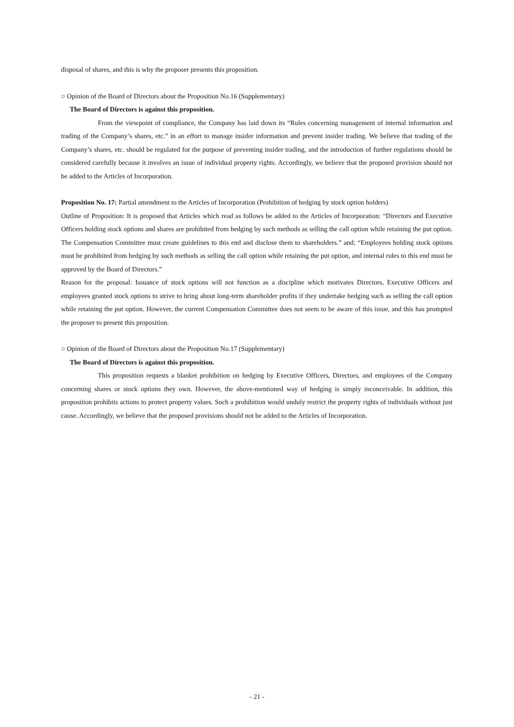disposal of shares, and this is why the proposer presents this proposition.
○ Opinion of the Board of Directors about the Proposition No.16 (Supplementary)
The Board of Directors is against this proposition.
From the viewpoint of compliance, the Company has laid down its “Rules concerning management of internal information and trading of the Company’s shares, etc.” in an effort to manage insider information and prevent insider trading. We believe that trading of the Company’s shares, etc. should be regulated for the purpose of preventing insider trading, and the introduction of further regulations should be considered carefully because it involves an issue of individual property rights. Accordingly, we believe that the proposed provision should not be added to the Articles of Incorporation.
Proposition No. 17: Partial amendment to the Articles of Incorporation (Prohibition of hedging by stock option holders)
Outline of Proposition: It is proposed that Articles which read as follows be added to the Articles of Incorporation: “Directors and Executive Officers holding stock options and shares are prohibited from hedging by such methods as selling the call option while retaining the put option. The Compensation Committee must create guidelines to this end and disclose them to shareholders.” and; “Employees holding stock options must be prohibited from hedging by such methods as selling the call option while retaining the put option, and internal rules to this end must be approved by the Board of Directors.”
Reason for the proposal: Issuance of stock options will not function as a discipline which motivates Directors, Executive Officers and employees granted stock options to strive to bring about long-term shareholder profits if they undertake hedging such as selling the call option while retaining the put option. However, the current Compensation Committee does not seem to be aware of this issue, and this has prompted the proposer to present this proposition.
○ Opinion of the Board of Directors about the Proposition No.17 (Supplementary)
The Board of Directors is against this proposition.
This proposition requests a blanket prohibition on hedging by Executive Officers, Directors, and employees of the Company concerning shares or stock options they own. However, the above-mentioned way of hedging is simply inconceivable. In addition, this proposition prohibits actions to protect property values. Such a prohibition would unduly restrict the property rights of individuals without just cause. Accordingly, we believe that the proposed provisions should not be added to the Articles of Incorporation.
- 21 -